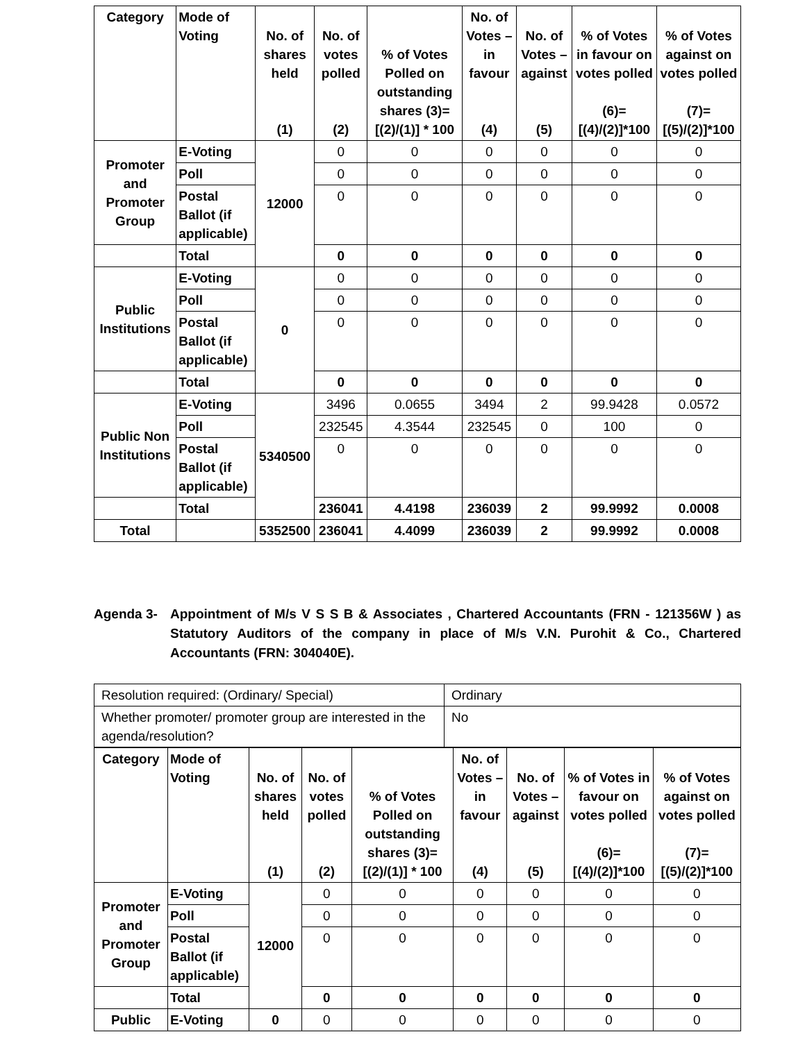| Category | Mode of Voting | No. of shares held (1) | No. of votes polled (2) | % of Votes Polled on outstanding shares (3)=[(2)/(1)] * 100 | No. of Votes – in favour (4) | No. of Votes – against (5) | % of Votes in favour on votes polled (6)= [(4)/(2)]*100 | % of Votes against on votes polled (7)= [(5)/(2)]*100 |
| --- | --- | --- | --- | --- | --- | --- | --- | --- |
| Promoter and Promoter Group | E-Voting | 12000 | 0 | 0 | 0 | 0 | 0 | 0 |
| | Poll | | 0 | 0 | 0 | 0 | 0 | 0 |
| | Postal Ballot (if applicable) | | 0 | 0 | 0 | 0 | 0 | 0 |
| | Total | | 0 | 0 | 0 | 0 | 0 | 0 |
| Public Institutions | E-Voting | 0 | 0 | 0 | 0 | 0 | 0 | 0 |
| | Poll | | 0 | 0 | 0 | 0 | 0 | 0 |
| | Postal Ballot (if applicable) | | 0 | 0 | 0 | 0 | 0 | 0 |
| | Total | | 0 | 0 | 0 | 0 | 0 | 0 |
| Public Non Institutions | E-Voting | 5340500 | 3496 | 0.0655 | 3494 | 2 | 99.9428 | 0.0572 |
| | Poll | | 232545 | 4.3544 | 232545 | 0 | 100 | 0 |
| | Postal Ballot (if applicable) | | 0 | 0 | 0 | 0 | 0 | 0 |
| | Total | | 236041 | 4.4198 | 236039 | 2 | 99.9992 | 0.0008 |
| Total | | 5352500 | 236041 | 4.4099 | 236039 | 2 | 99.9992 | 0.0008 |
Agenda 3- Appointment of M/s V S S B & Associates , Chartered Accountants (FRN - 121356W ) as Statutory Auditors of the company in place of M/s V.N. Purohit & Co., Chartered Accountants (FRN: 304040E).
| Resolution required: (Ordinary/ Special) | Ordinary |
| Whether promoter/ promoter group are interested in the agenda/resolution? | No |
| Category | Mode of Voting | No. of shares held (1) | No. of votes polled (2) | % of Votes Polled on outstanding shares (3)=[(2)/(1)] * 100 | No. of Votes – in favour (4) | No. of Votes – against (5) | % of Votes in favour on votes polled (6)= [(4)/(2)]*100 | % of Votes against on votes polled (7)= [(5)/(2)]*100 |
| --- | --- | --- | --- | --- | --- | --- | --- | --- |
| Promoter and Promoter Group | E-Voting | 12000 | 0 | 0 | 0 | 0 | 0 | 0 |
| | Poll | | 0 | 0 | 0 | 0 | 0 | 0 |
| | Postal Ballot (if applicable) | | 0 | 0 | 0 | 0 | 0 | 0 |
| | Total | | 0 | 0 | 0 | 0 | 0 | 0 |
| Public | E-Voting | 0 | 0 | 0 | 0 | 0 | 0 | 0 |